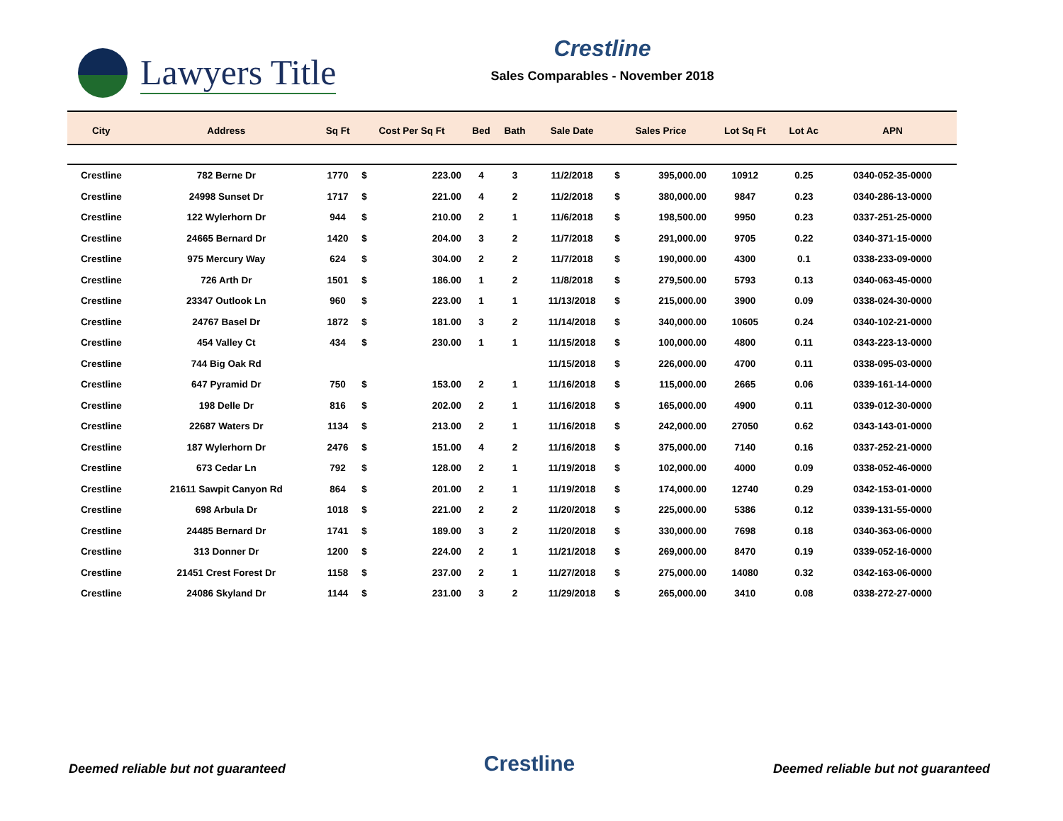Lawyers Title
Crestline
Sales Comparables - November 2018
| City | Address | Sq Ft | Cost Per Sq Ft | | Bed | Bath | Sale Date | Sales Price | | Lot Sq Ft | Lot Ac | APN |
| --- | --- | --- | --- | --- | --- | --- | --- | --- | --- | --- | --- | --- |
| Crestline | 782 Berne Dr | 1770 | $ | 223.00 | 4 | 3 | 11/2/2018 | $ | 395,000.00 | 10912 | 0.25 | 0340-052-35-0000 |
| Crestline | 24998 Sunset Dr | 1717 | $ | 221.00 | 4 | 2 | 11/2/2018 | $ | 380,000.00 | 9847 | 0.23 | 0340-286-13-0000 |
| Crestline | 122 Wylerhorn Dr | 944 | $ | 210.00 | 2 | 1 | 11/6/2018 | $ | 198,500.00 | 9950 | 0.23 | 0337-251-25-0000 |
| Crestline | 24665 Bernard Dr | 1420 | $ | 204.00 | 3 | 2 | 11/7/2018 | $ | 291,000.00 | 9705 | 0.22 | 0340-371-15-0000 |
| Crestline | 975 Mercury Way | 624 | $ | 304.00 | 2 | 2 | 11/7/2018 | $ | 190,000.00 | 4300 | 0.1 | 0338-233-09-0000 |
| Crestline | 726 Arth Dr | 1501 | $ | 186.00 | 1 | 2 | 11/8/2018 | $ | 279,500.00 | 5793 | 0.13 | 0340-063-45-0000 |
| Crestline | 23347 Outlook Ln | 960 | $ | 223.00 | 1 | 1 | 11/13/2018 | $ | 215,000.00 | 3900 | 0.09 | 0338-024-30-0000 |
| Crestline | 24767 Basel Dr | 1872 | $ | 181.00 | 3 | 2 | 11/14/2018 | $ | 340,000.00 | 10605 | 0.24 | 0340-102-21-0000 |
| Crestline | 454 Valley Ct | 434 | $ | 230.00 | 1 | 1 | 11/15/2018 | $ | 100,000.00 | 4800 | 0.11 | 0343-223-13-0000 |
| Crestline | 744 Big Oak Rd | | | | | | 11/15/2018 | $ | 226,000.00 | 4700 | 0.11 | 0338-095-03-0000 |
| Crestline | 647 Pyramid Dr | 750 | $ | 153.00 | 2 | 1 | 11/16/2018 | $ | 115,000.00 | 2665 | 0.06 | 0339-161-14-0000 |
| Crestline | 198 Delle Dr | 816 | $ | 202.00 | 2 | 1 | 11/16/2018 | $ | 165,000.00 | 4900 | 0.11 | 0339-012-30-0000 |
| Crestline | 22687 Waters Dr | 1134 | $ | 213.00 | 2 | 1 | 11/16/2018 | $ | 242,000.00 | 27050 | 0.62 | 0343-143-01-0000 |
| Crestline | 187 Wylerhorn Dr | 2476 | $ | 151.00 | 4 | 2 | 11/16/2018 | $ | 375,000.00 | 7140 | 0.16 | 0337-252-21-0000 |
| Crestline | 673 Cedar Ln | 792 | $ | 128.00 | 2 | 1 | 11/19/2018 | $ | 102,000.00 | 4000 | 0.09 | 0338-052-46-0000 |
| Crestline | 21611 Sawpit Canyon Rd | 864 | $ | 201.00 | 2 | 1 | 11/19/2018 | $ | 174,000.00 | 12740 | 0.29 | 0342-153-01-0000 |
| Crestline | 698 Arbula Dr | 1018 | $ | 221.00 | 2 | 2 | 11/20/2018 | $ | 225,000.00 | 5386 | 0.12 | 0339-131-55-0000 |
| Crestline | 24485 Bernard Dr | 1741 | $ | 189.00 | 3 | 2 | 11/20/2018 | $ | 330,000.00 | 7698 | 0.18 | 0340-363-06-0000 |
| Crestline | 313 Donner Dr | 1200 | $ | 224.00 | 2 | 1 | 11/21/2018 | $ | 269,000.00 | 8470 | 0.19 | 0339-052-16-0000 |
| Crestline | 21451 Crest Forest Dr | 1158 | $ | 237.00 | 2 | 1 | 11/27/2018 | $ | 275,000.00 | 14080 | 0.32 | 0342-163-06-0000 |
| Crestline | 24086 Skyland Dr | 1144 | $ | 231.00 | 3 | 2 | 11/29/2018 | $ | 265,000.00 | 3410 | 0.08 | 0338-272-27-0000 |
Deemed reliable but not guaranteed Crestline Deemed reliable but not guaranteed